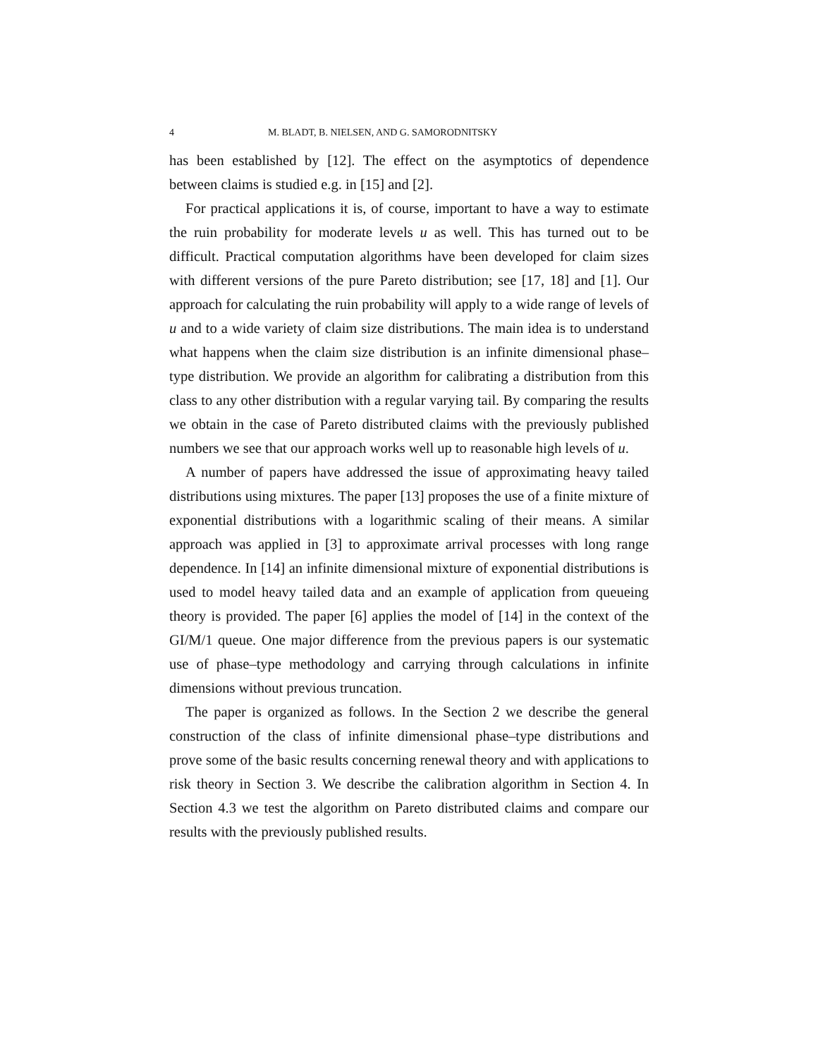4 M. BLADT, B. NIELSEN, AND G. SAMORODNITSKY
has been established by [12]. The effect on the asymptotics of dependence between claims is studied e.g. in [15] and [2].
For practical applications it is, of course, important to have a way to estimate the ruin probability for moderate levels u as well. This has turned out to be difficult. Practical computation algorithms have been developed for claim sizes with different versions of the pure Pareto distribution; see [17, 18] and [1]. Our approach for calculating the ruin probability will apply to a wide range of levels of u and to a wide variety of claim size distributions. The main idea is to understand what happens when the claim size distribution is an infinite dimensional phase–type distribution. We provide an algorithm for calibrating a distribution from this class to any other distribution with a regular varying tail. By comparing the results we obtain in the case of Pareto distributed claims with the previously published numbers we see that our approach works well up to reasonable high levels of u.
A number of papers have addressed the issue of approximating heavy tailed distributions using mixtures. The paper [13] proposes the use of a finite mixture of exponential distributions with a logarithmic scaling of their means. A similar approach was applied in [3] to approximate arrival processes with long range dependence. In [14] an infinite dimensional mixture of exponential distributions is used to model heavy tailed data and an example of application from queueing theory is provided. The paper [6] applies the model of [14] in the context of the GI/M/1 queue. One major difference from the previous papers is our systematic use of phase–type methodology and carrying through calculations in infinite dimensions without previous truncation.
The paper is organized as follows. In the Section 2 we describe the general construction of the class of infinite dimensional phase–type distributions and prove some of the basic results concerning renewal theory and with applications to risk theory in Section 3. We describe the calibration algorithm in Section 4. In Section 4.3 we test the algorithm on Pareto distributed claims and compare our results with the previously published results.